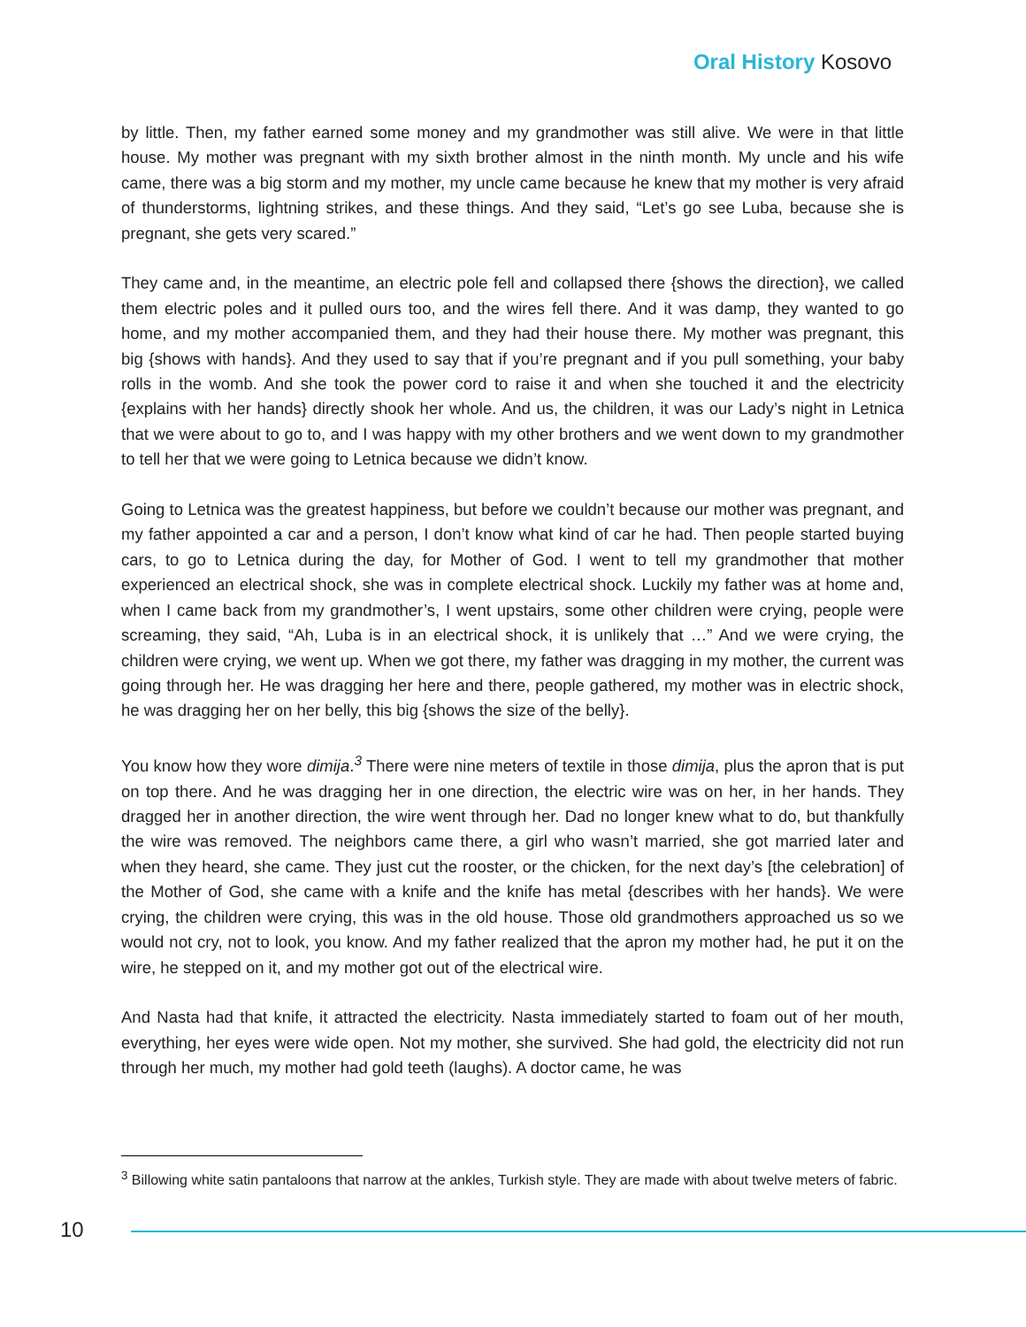Oral History Kosovo
by little. Then, my father earned some money and my grandmother was still alive. We were in that little house. My mother was pregnant with my sixth brother almost in the ninth month. My uncle and his wife came, there was a big storm and my mother, my uncle came because he knew that my mother is very afraid of thunderstorms, lightning strikes, and these things. And they said, “Let’s go see Luba, because she is pregnant, she gets very scared.”
They came and, in the meantime, an electric pole fell and collapsed there {shows the direction}, we called them electric poles and it pulled ours too, and the wires fell there. And it was damp, they wanted to go home, and my mother accompanied them, and they had their house there. My mother was pregnant, this big {shows with hands}. And they used to say that if you’re pregnant and if you pull something, your baby rolls in the womb. And she took the power cord to raise it and when she touched it and the electricity {explains with her hands} directly shook her whole. And us, the children, it was our Lady’s night in Letnica that we were about to go to, and I was happy with my other brothers and we went down to my grandmother to tell her that we were going to Letnica because we didn’t know.
Going to Letnica was the greatest happiness, but before we couldn’t because our mother was pregnant, and my father appointed a car and a person, I don’t know what kind of car he had. Then people started buying cars, to go to Letnica during the day, for Mother of God. I went to tell my grandmother that mother experienced an electrical shock, she was in complete electrical shock. Luckily my father was at home and, when I came back from my grandmother’s, I went upstairs, some other children were crying, people were screaming, they said, “Ah, Luba is in an electrical shock, it is unlikely that …” And we were crying, the children were crying, we went up. When we got there, my father was dragging in my mother, the current was going through her. He was dragging her here and there, people gathered, my mother was in electric shock, he was dragging her on her belly, this big {shows the size of the belly}.
You know how they wore dimija.<sup>3</sup> There were nine meters of textile in those dimija, plus the apron that is put on top there. And he was dragging her in one direction, the electric wire was on her, in her hands. They dragged her in another direction, the wire went through her. Dad no longer knew what to do, but thankfully the wire was removed. The neighbors came there, a girl who wasn’t married, she got married later and when they heard, she came. They just cut the rooster, or the chicken, for the next day’s [the celebration] of the Mother of God, she came with a knife and the knife has metal {describes with her hands}. We were crying, the children were crying, this was in the old house. Those old grandmothers approached us so we would not cry, not to look, you know. And my father realized that the apron my mother had, he put it on the wire, he stepped on it, and my mother got out of the electrical wire.
And Nasta had that knife, it attracted the electricity. Nasta immediately started to foam out of her mouth, everything, her eyes were wide open. Not my mother, she survived. She had gold, the electricity did not run through her much, my mother had gold teeth (laughs). A doctor came, he was
<sup>3</sup> Billowing white satin pantaloons that narrow at the ankles, Turkish style. They are made with about twelve meters of fabric.
10